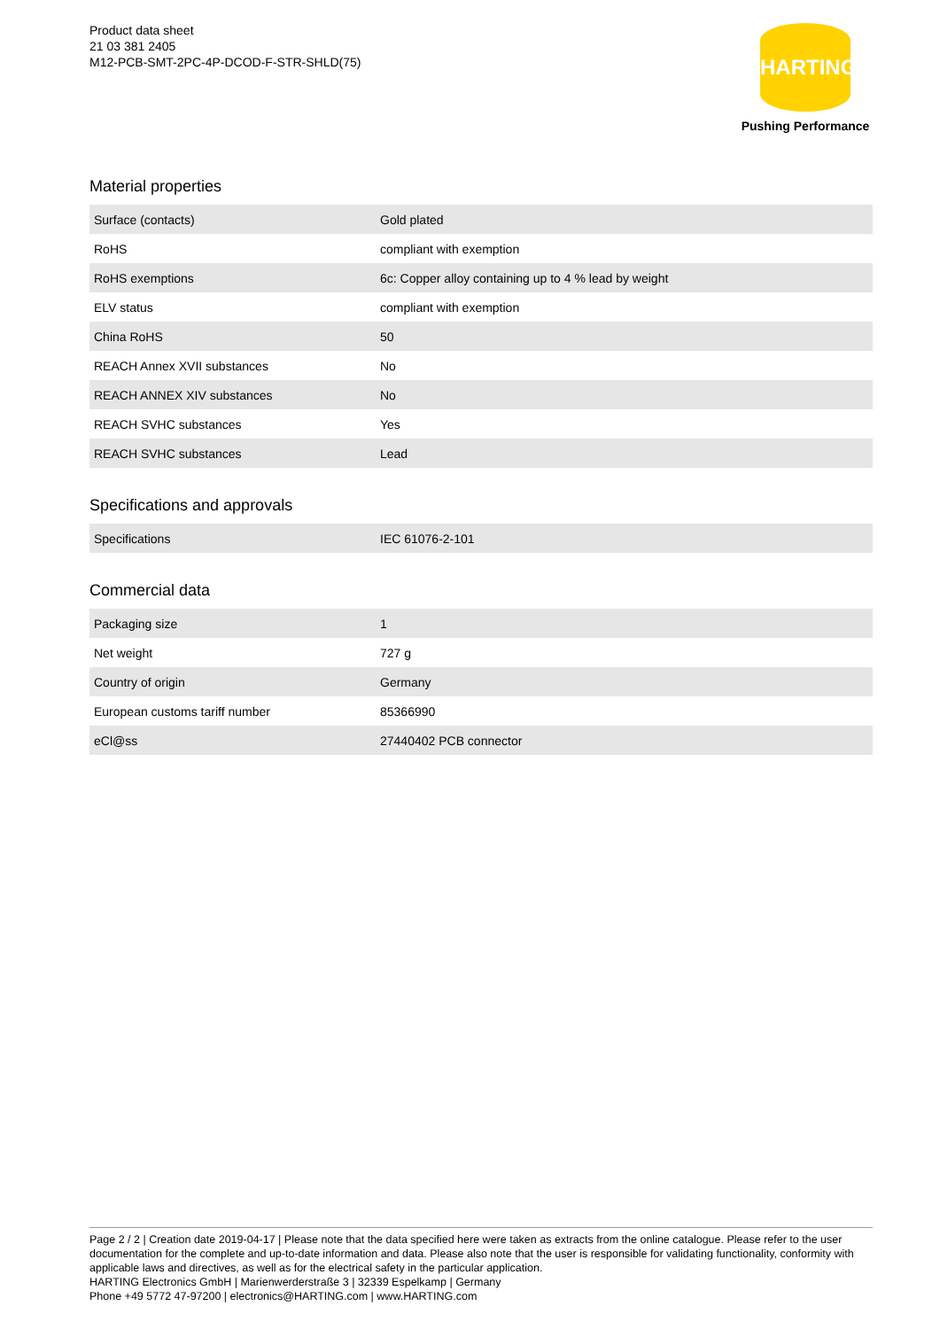Product data sheet
21 03 381 2405
M12-PCB-SMT-2PC-4P-DCOD-F-STR-SHLD(75)
HARTING
Pushing Performance
Material properties
| Surface (contacts) | Gold plated |
| RoHS | compliant with exemption |
| RoHS exemptions | 6c: Copper alloy containing up to 4 % lead by weight |
| ELV status | compliant with exemption |
| China RoHS | 50 |
| REACH Annex XVII substances | No |
| REACH ANNEX XIV substances | No |
| REACH SVHC substances | Yes |
| REACH SVHC substances | Lead |
Specifications and approvals
| Specifications | IEC 61076-2-101 |
Commercial data
| Packaging size | 1 |
| Net weight | 727 g |
| Country of origin | Germany |
| European customs tariff number | 85366990 |
| eCl@ss | 27440402 PCB connector |
Page 2 / 2 | Creation date 2019-04-17 | Please note that the data specified here were taken as extracts from the online catalogue. Please refer to the user documentation for the complete and up-to-date information and data. Please also note that the user is responsible for validating functionality, conformity with applicable laws and directives, as well as for the electrical safety in the particular application.
HARTING Electronics GmbH | Marienwerderstraße 3 | 32339 Espelkamp | Germany
Phone +49 5772 47-97200 | electronics@HARTING.com | www.HARTING.com